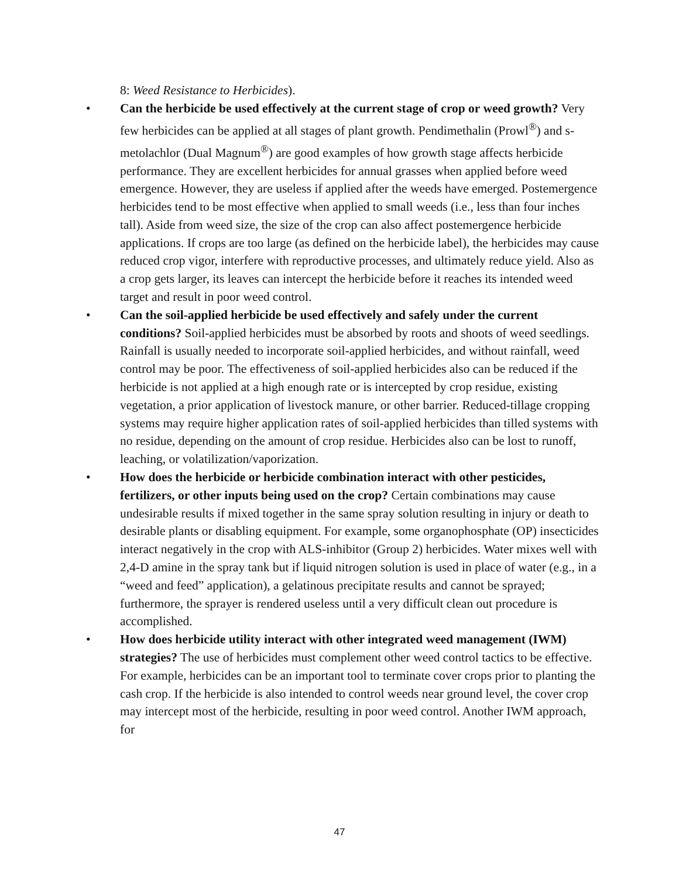8: Weed Resistance to Herbicides).
• Can the herbicide be used effectively at the current stage of crop or weed growth? Very few herbicides can be applied at all stages of plant growth. Pendimethalin (Prowl<sup>®</sup>) and s-metolachlor (Dual Magnum<sup>®</sup>) are good examples of how growth stage affects herbicide performance. They are excellent herbicides for annual grasses when applied before weed emergence. However, they are useless if applied after the weeds have emerged. Postemergence herbicides tend to be most effective when applied to small weeds (i.e., less than four inches tall). Aside from weed size, the size of the crop can also affect postemergence herbicide applications. If crops are too large (as defined on the herbicide label), the herbicides may cause reduced crop vigor, interfere with reproductive processes, and ultimately reduce yield. Also as a crop gets larger, its leaves can intercept the herbicide before it reaches its intended weed target and result in poor weed control.
• Can the soil-applied herbicide be used effectively and safely under the current conditions? Soil-applied herbicides must be absorbed by roots and shoots of weed seedlings. Rainfall is usually needed to incorporate soil-applied herbicides, and without rainfall, weed control may be poor. The effectiveness of soil-applied herbicides also can be reduced if the herbicide is not applied at a high enough rate or is intercepted by crop residue, existing vegetation, a prior application of livestock manure, or other barrier. Reduced-tillage cropping systems may require higher application rates of soil-applied herbicides than tilled systems with no residue, depending on the amount of crop residue. Herbicides also can be lost to runoff, leaching, or volatilization/vaporization.
• How does the herbicide or herbicide combination interact with other pesticides, fertilizers, or other inputs being used on the crop? Certain combinations may cause undesirable results if mixed together in the same spray solution resulting in injury or death to desirable plants or disabling equipment. For example, some organophosphate (OP) insecticides interact negatively in the crop with ALS-inhibitor (Group 2) herbicides. Water mixes well with 2,4-D amine in the spray tank but if liquid nitrogen solution is used in place of water (e.g., in a “weed and feed” application), a gelatinous precipitate results and cannot be sprayed; furthermore, the sprayer is rendered useless until a very difficult clean out procedure is accomplished.
• How does herbicide utility interact with other integrated weed management (IWM) strategies? The use of herbicides must complement other weed control tactics to be effective. For example, herbicides can be an important tool to terminate cover crops prior to planting the cash crop. If the herbicide is also intended to control weeds near ground level, the cover crop may intercept most of the herbicide, resulting in poor weed control. Another IWM approach, for
47